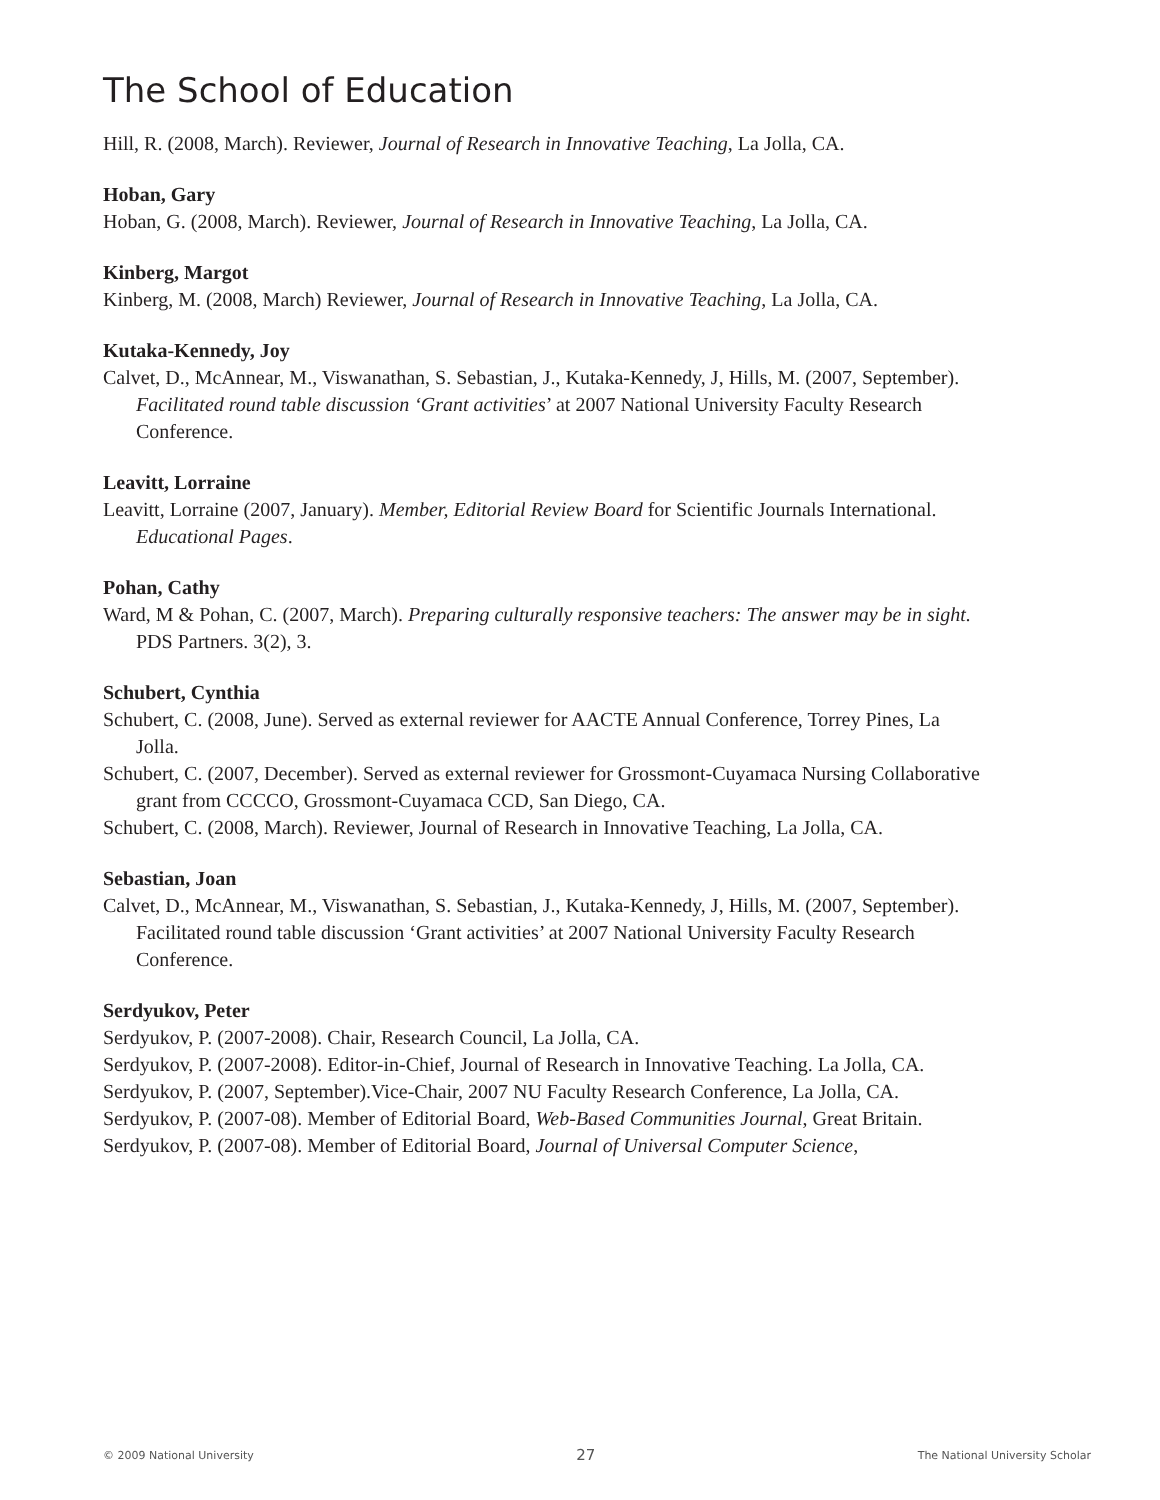The School of Education
Hill, R. (2008, March). Reviewer, Journal of Research in Innovative Teaching, La Jolla, CA.
Hoban, Gary
Hoban, G. (2008, March). Reviewer, Journal of Research in Innovative Teaching, La Jolla, CA.
Kinberg, Margot
Kinberg, M. (2008, March) Reviewer, Journal of Research in Innovative Teaching, La Jolla, CA.
Kutaka-Kennedy, Joy
Calvet, D., McAnnear, M., Viswanathan, S. Sebastian, J., Kutaka-Kennedy, J, Hills, M. (2007, September). Facilitated round table discussion ‘Grant activities’ at 2007 National University Faculty Research Conference.
Leavitt, Lorraine
Leavitt, Lorraine (2007, January). Member, Editorial Review Board for Scientific Journals International. Educational Pages.
Pohan, Cathy
Ward, M & Pohan, C. (2007, March). Preparing culturally responsive teachers: The answer may be in sight. PDS Partners. 3(2), 3.
Schubert, Cynthia
Schubert, C. (2008, June). Served as external reviewer for AACTE Annual Conference, Torrey Pines, La Jolla.
Schubert, C. (2007, December). Served as external reviewer for Grossmont-Cuyamaca Nursing Collaborative grant from CCCCO, Grossmont-Cuyamaca CCD, San Diego, CA.
Schubert, C. (2008, March). Reviewer, Journal of Research in Innovative Teaching, La Jolla, CA.
Sebastian, Joan
Calvet, D., McAnnear, M., Viswanathan, S. Sebastian, J., Kutaka-Kennedy, J, Hills, M. (2007, September). Facilitated round table discussion ‘Grant activities’ at 2007 National University Faculty Research Conference.
Serdyukov, Peter
Serdyukov, P. (2007-2008). Chair, Research Council, La Jolla, CA.
Serdyukov, P. (2007-2008). Editor-in-Chief, Journal of Research in Innovative Teaching. La Jolla, CA.
Serdyukov, P. (2007, September).Vice-Chair, 2007 NU Faculty Research Conference, La Jolla, CA.
Serdyukov, P. (2007-08). Member of Editorial Board, Web-Based Communities Journal, Great Britain.
Serdyukov, P. (2007-08). Member of Editorial Board, Journal of Universal Computer Science,
© 2009 National University 27 The National University Scholar